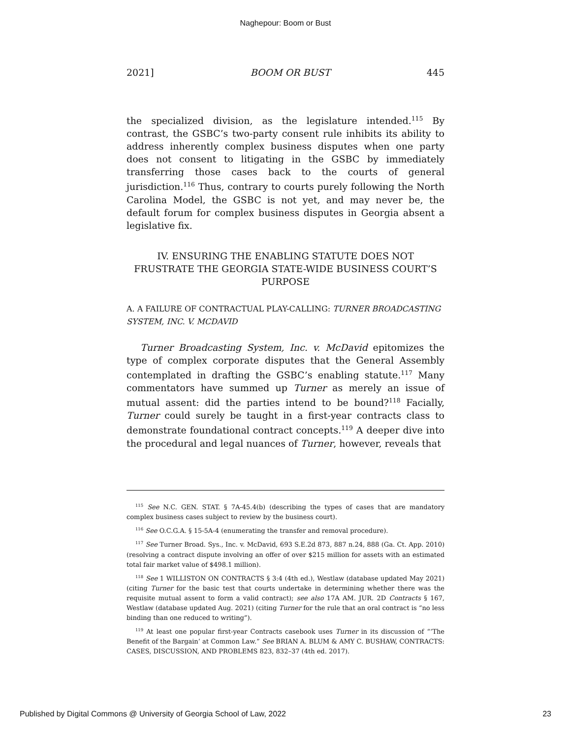Naghepour: Boom or Bust
2021] BOOM OR BUST 445
the specialized division, as the legislature intended.<sup>115</sup> By contrast, the GSBC’s two-party consent rule inhibits its ability to address inherently complex business disputes when one party does not consent to litigating in the GSBC by immediately transferring those cases back to the courts of general jurisdiction.<sup>116</sup> Thus, contrary to courts purely following the North Carolina Model, the GSBC is not yet, and may never be, the default forum for complex business disputes in Georgia absent a legislative fix.
IV. ENSURING THE ENABLING STATUTE DOES NOT FRUSTRATE THE GEORGIA STATE-WIDE BUSINESS COURT’S PURPOSE
A. A FAILURE OF CONTRACTUAL PLAY-CALLING: TURNER BROADCASTING SYSTEM, INC. V. MCDAVID
Turner Broadcasting System, Inc. v. McDavid epitomizes the type of complex corporate disputes that the General Assembly contemplated in drafting the GSBC’s enabling statute.<sup>117</sup> Many commentators have summed up Turner as merely an issue of mutual assent: did the parties intend to be bound?<sup>118</sup> Facially, Turner could surely be taught in a first-year contracts class to demonstrate foundational contract concepts.<sup>119</sup> A deeper dive into the procedural and legal nuances of Turner, however, reveals that
<sup>115</sup> See N.C. GEN. STAT. § 7A-45.4(b) (describing the types of cases that are mandatory complex business cases subject to review by the business court).
<sup>116</sup> See O.C.G.A. § 15-5A-4 (enumerating the transfer and removal procedure).
<sup>117</sup> See Turner Broad. Sys., Inc. v. McDavid, 693 S.E.2d 873, 887 n.24, 888 (Ga. Ct. App. 2010) (resolving a contract dispute involving an offer of over $215 million for assets with an estimated total fair market value of $498.1 million).
<sup>118</sup> See 1 WILLISTON ON CONTRACTS § 3:4 (4th ed.), Westlaw (database updated May 2021) (citing Turner for the basic test that courts undertake in determining whether there was the requisite mutual assent to form a valid contract); see also 17A AM. JUR. 2D Contracts § 167, Westlaw (database updated Aug. 2021) (citing Turner for the rule that an oral contract is “no less binding than one reduced to writing”).
<sup>119</sup> At least one popular first-year Contracts casebook uses Turner in its discussion of “‘The Benefit of the Bargain’ at Common Law.” See BRIAN A. BLUM & AMY C. BUSHAW, CONTRACTS: CASES, DISCUSSION, AND PROBLEMS 823, 832–37 (4th ed. 2017).
Published by Digital Commons @ University of Georgia School of Law, 2022 23